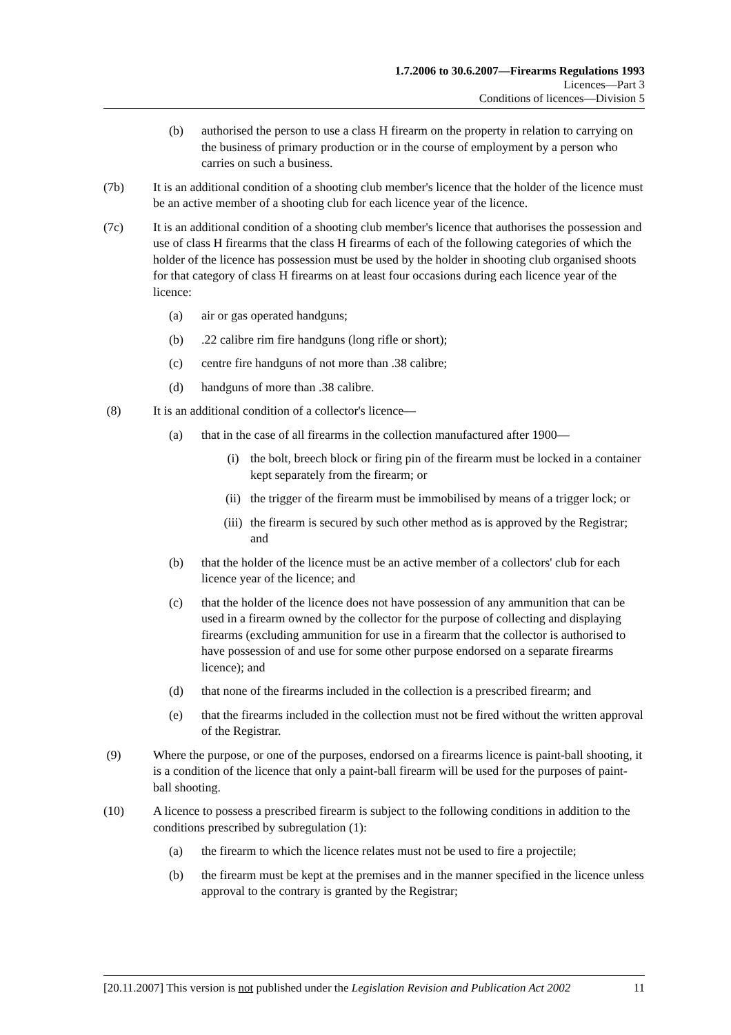1.7.2006 to 30.6.2007—Firearms Regulations 1993
Licences—Part 3
Conditions of licences—Division 5
(b) authorised the person to use a class H firearm on the property in relation to carrying on the business of primary production or in the course of employment by a person who carries on such a business.
(7b) It is an additional condition of a shooting club member's licence that the holder of the licence must be an active member of a shooting club for each licence year of the licence.
(7c) It is an additional condition of a shooting club member's licence that authorises the possession and use of class H firearms that the class H firearms of each of the following categories of which the holder of the licence has possession must be used by the holder in shooting club organised shoots for that category of class H firearms on at least four occasions during each licence year of the licence:
(a) air or gas operated handguns;
(b).22 calibre rim fire handguns (long rifle or short);
(c) centre fire handguns of not more than .38 calibre;
(d) handguns of more than .38 calibre.
(8) It is an additional condition of a collector's licence—
(a) that in the case of all firearms in the collection manufactured after 1900—
(i) the bolt, breech block or firing pin of the firearm must be locked in a container kept separately from the firearm; or
(ii) the trigger of the firearm must be immobilised by means of a trigger lock; or
(iii) the firearm is secured by such other method as is approved by the Registrar; and
(b) that the holder of the licence must be an active member of a collectors' club for each licence year of the licence; and
(c) that the holder of the licence does not have possession of any ammunition that can be used in a firearm owned by the collector for the purpose of collecting and displaying firearms (excluding ammunition for use in a firearm that the collector is authorised to have possession of and use for some other purpose endorsed on a separate firearms licence); and
(d) that none of the firearms included in the collection is a prescribed firearm; and
(e) that the firearms included in the collection must not be fired without the written approval of the Registrar.
(9) Where the purpose, or one of the purposes, endorsed on a firearms licence is paint-ball shooting, it is a condition of the licence that only a paint-ball firearm will be used for the purposes of paint-ball shooting.
(10) A licence to possess a prescribed firearm is subject to the following conditions in addition to the conditions prescribed by subregulation (1):
(a) the firearm to which the licence relates must not be used to fire a projectile;
(b) the firearm must be kept at the premises and in the manner specified in the licence unless approval to the contrary is granted by the Registrar;
[20.11.2007] This version is not published under the Legislation Revision and Publication Act 2002 11